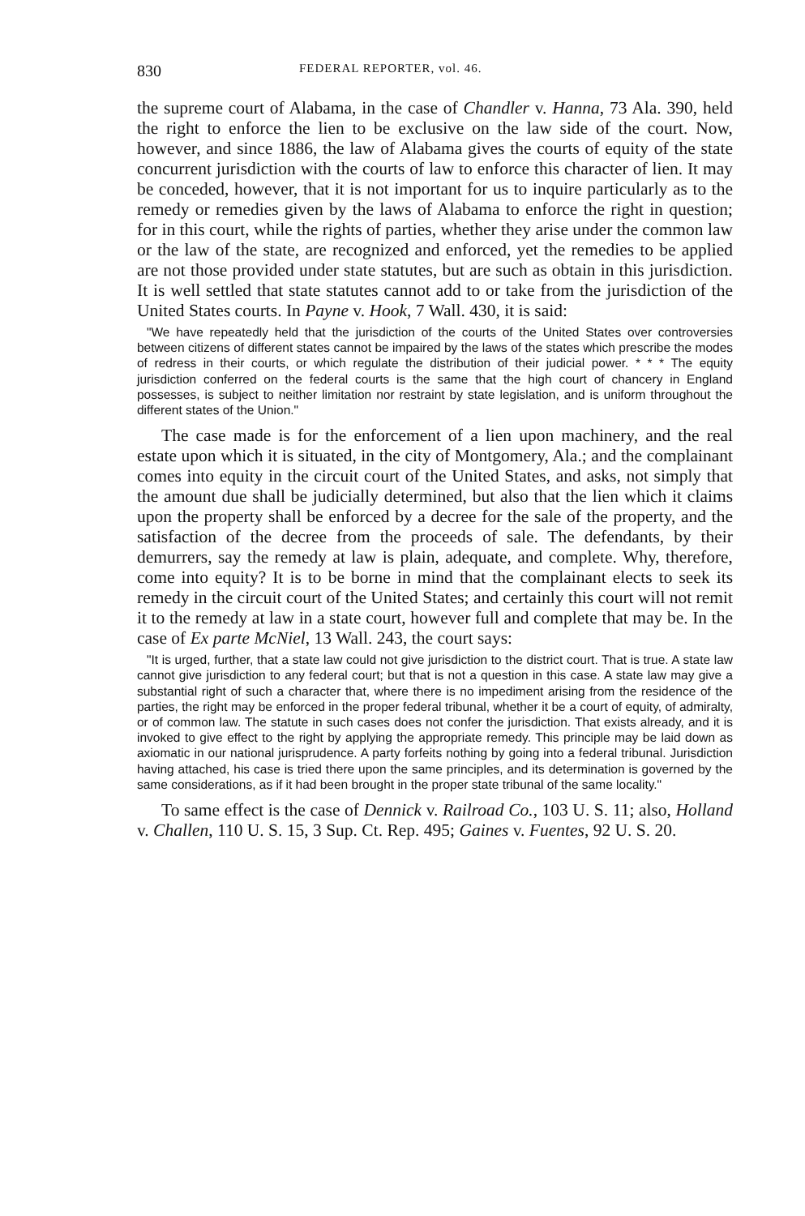830 FEDERAL REPORTER, vol. 46.
the supreme court of Alabama, in the case of Chandler v. Hanna, 73 Ala. 390, held the right to enforce the lien to be exclusive on the law side of the court. Now, however, and since 1886, the law of Alabama gives the courts of equity of the state concurrent jurisdiction with the courts of law to enforce this character of lien. It may be conceded, however, that it is not important for us to inquire particularly as to the remedy or remedies given by the laws of Alabama to enforce the right in question; for in this court, while the rights of parties, whether they arise under the common law or the law of the state, are recognized and enforced, yet the remedies to be applied are not those provided under state statutes, but are such as obtain in this jurisdiction. It is well settled that state statutes cannot add to or take from the jurisdiction of the United States courts. In Payne v. Hook, 7 Wall. 430, it is said:
"We have repeatedly held that the jurisdiction of the courts of the United States over controversies between citizens of different states cannot be impaired by the laws of the states which prescribe the modes of redress in their courts, or which regulate the distribution of their judicial power. * * * The equity jurisdiction conferred on the federal courts is the same that the high court of chancery in England possesses, is subject to neither limitation nor restraint by state legislation, and is uniform throughout the different states of the Union."
The case made is for the enforcement of a lien upon machinery, and the real estate upon which it is situated, in the city of Montgomery, Ala.; and the complainant comes into equity in the circuit court of the United States, and asks, not simply that the amount due shall be judicially determined, but also that the lien which it claims upon the property shall be enforced by a decree for the sale of the property, and the satisfaction of the decree from the proceeds of sale. The defendants, by their demurrers, say the remedy at law is plain, adequate, and complete. Why, therefore, come into equity? It is to be borne in mind that the complainant elects to seek its remedy in the circuit court of the United States; and certainly this court will not remit it to the remedy at law in a state court, however full and complete that may be. In the case of Ex parte McNiel, 13 Wall. 243, the court says:
"It is urged, further, that a state law could not give jurisdiction to the district court. That is true. A state law cannot give jurisdiction to any federal court; but that is not a question in this case. A state law may give a substantial right of such a character that, where there is no impediment arising from the residence of the parties, the right may be enforced in the proper federal tribunal, whether it be a court of equity, of admiralty, or of common law. The statute in such cases does not confer the jurisdiction. That exists already, and it is invoked to give effect to the right by applying the appropriate remedy. This principle may be laid down as axiomatic in our national jurisprudence. A party forfeits nothing by going into a federal tribunal. Jurisdiction having attached, his case is tried there upon the same principles, and its determination is governed by the same considerations, as if it had been brought in the proper state tribunal of the same locality."
To same effect is the case of Dennick v. Railroad Co., 103 U. S. 11; also, Holland v. Challen, 110 U. S. 15, 3 Sup. Ct. Rep. 495; Gaines v. Fuentes, 92 U. S. 20.